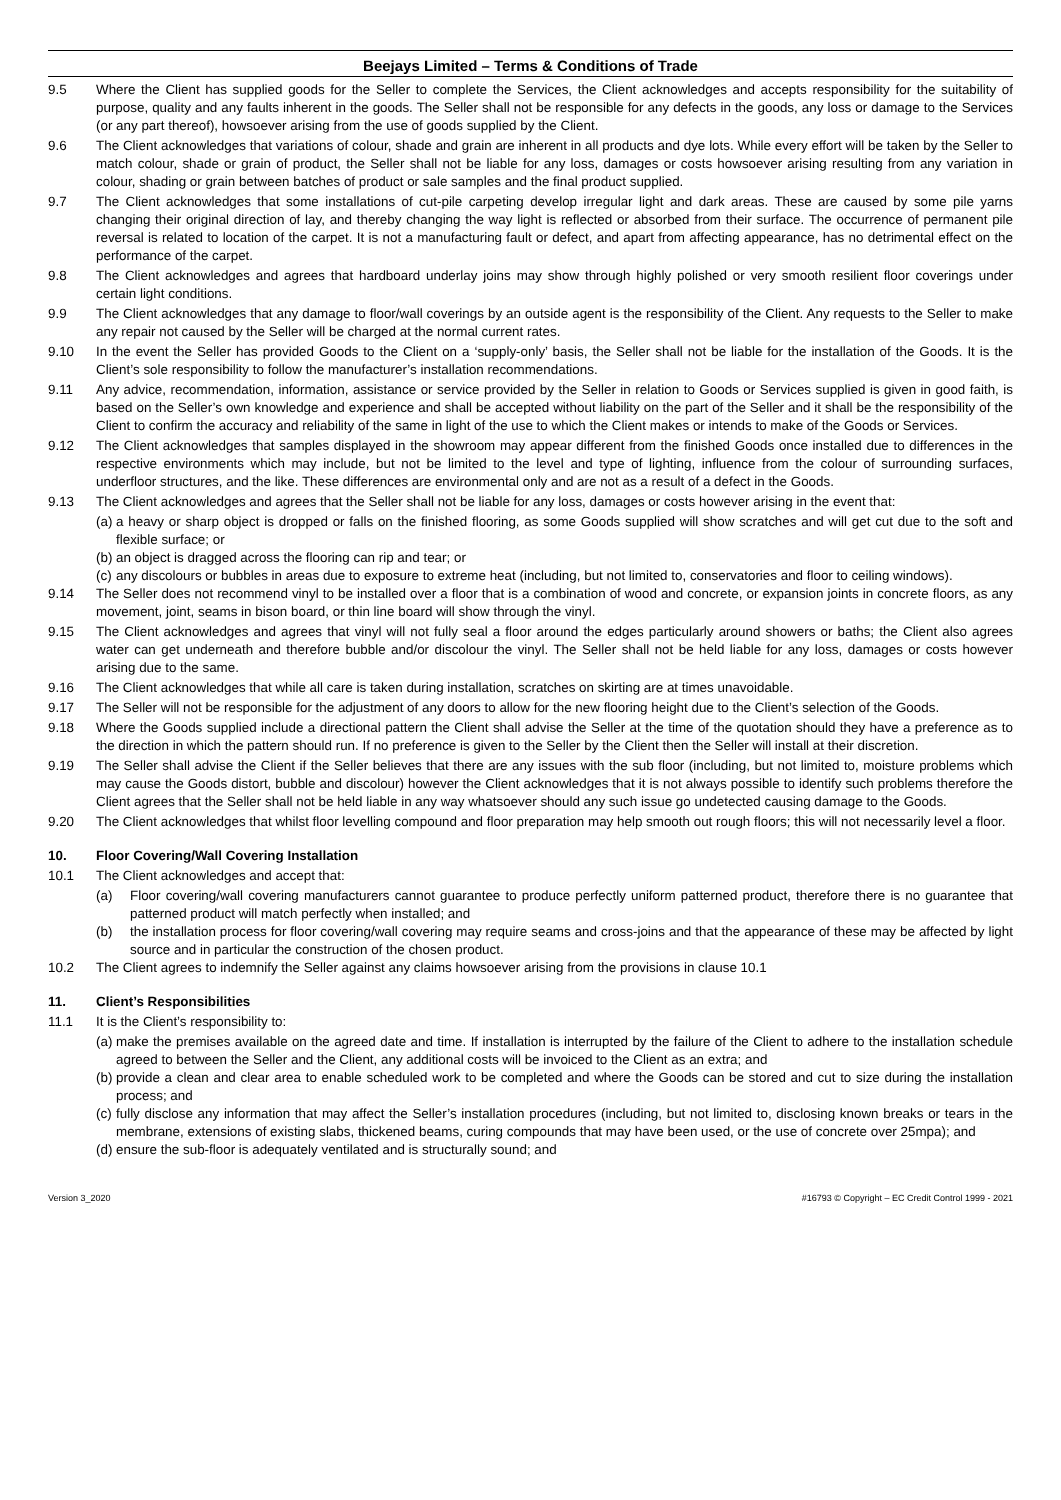Beejays Limited – Terms & Conditions of Trade
9.5 Where the Client has supplied goods for the Seller to complete the Services, the Client acknowledges and accepts responsibility for the suitability of purpose, quality and any faults inherent in the goods. The Seller shall not be responsible for any defects in the goods, any loss or damage to the Services (or any part thereof), howsoever arising from the use of goods supplied by the Client.
9.6 The Client acknowledges that variations of colour, shade and grain are inherent in all products and dye lots. While every effort will be taken by the Seller to match colour, shade or grain of product, the Seller shall not be liable for any loss, damages or costs howsoever arising resulting from any variation in colour, shading or grain between batches of product or sale samples and the final product supplied.
9.7 The Client acknowledges that some installations of cut-pile carpeting develop irregular light and dark areas. These are caused by some pile yarns changing their original direction of lay, and thereby changing the way light is reflected or absorbed from their surface. The occurrence of permanent pile reversal is related to location of the carpet. It is not a manufacturing fault or defect, and apart from affecting appearance, has no detrimental effect on the performance of the carpet.
9.8 The Client acknowledges and agrees that hardboard underlay joins may show through highly polished or very smooth resilient floor coverings under certain light conditions.
9.9 The Client acknowledges that any damage to floor/wall coverings by an outside agent is the responsibility of the Client. Any requests to the Seller to make any repair not caused by the Seller will be charged at the normal current rates.
9.10 In the event the Seller has provided Goods to the Client on a ‘supply-only’ basis, the Seller shall not be liable for the installation of the Goods. It is the Client’s sole responsibility to follow the manufacturer’s installation recommendations.
9.11 Any advice, recommendation, information, assistance or service provided by the Seller in relation to Goods or Services supplied is given in good faith, is based on the Seller’s own knowledge and experience and shall be accepted without liability on the part of the Seller and it shall be the responsibility of the Client to confirm the accuracy and reliability of the same in light of the use to which the Client makes or intends to make of the Goods or Services.
9.12 The Client acknowledges that samples displayed in the showroom may appear different from the finished Goods once installed due to differences in the respective environments which may include, but not be limited to the level and type of lighting, influence from the colour of surrounding surfaces, underfloor structures, and the like. These differences are environmental only and are not as a result of a defect in the Goods.
9.13 The Client acknowledges and agrees that the Seller shall not be liable for any loss, damages or costs however arising in the event that:
(a) a heavy or sharp object is dropped or falls on the finished flooring, as some Goods supplied will show scratches and will get cut due to the soft and flexible surface; or
(b) an object is dragged across the flooring can rip and tear; or
(c) any discolours or bubbles in areas due to exposure to extreme heat (including, but not limited to, conservatories and floor to ceiling windows).
9.14 The Seller does not recommend vinyl to be installed over a floor that is a combination of wood and concrete, or expansion joints in concrete floors, as any movement, joint, seams in bison board, or thin line board will show through the vinyl.
9.15 The Client acknowledges and agrees that vinyl will not fully seal a floor around the edges particularly around showers or baths; the Client also agrees water can get underneath and therefore bubble and/or discolour the vinyl. The Seller shall not be held liable for any loss, damages or costs however arising due to the same.
9.16 The Client acknowledges that while all care is taken during installation, scratches on skirting are at times unavoidable.
9.17 The Seller will not be responsible for the adjustment of any doors to allow for the new flooring height due to the Client’s selection of the Goods.
9.18 Where the Goods supplied include a directional pattern the Client shall advise the Seller at the time of the quotation should they have a preference as to the direction in which the pattern should run. If no preference is given to the Seller by the Client then the Seller will install at their discretion.
9.19 The Seller shall advise the Client if the Seller believes that there are any issues with the sub floor (including, but not limited to, moisture problems which may cause the Goods distort, bubble and discolour) however the Client acknowledges that it is not always possible to identify such problems therefore the Client agrees that the Seller shall not be held liable in any way whatsoever should any such issue go undetected causing damage to the Goods.
9.20 The Client acknowledges that whilst floor levelling compound and floor preparation may help smooth out rough floors; this will not necessarily level a floor.
10. Floor Covering/Wall Covering Installation
10.1 The Client acknowledges and accept that:
(a) Floor covering/wall covering manufacturers cannot guarantee to produce perfectly uniform patterned product, therefore there is no guarantee that patterned product will match perfectly when installed; and
(b) the installation process for floor covering/wall covering may require seams and cross-joins and that the appearance of these may be affected by light source and in particular the construction of the chosen product.
10.2 The Client agrees to indemnify the Seller against any claims howsoever arising from the provisions in clause 10.1
11. Client’s Responsibilities
11.1 It is the Client’s responsibility to:
(a) make the premises available on the agreed date and time. If installation is interrupted by the failure of the Client to adhere to the installation schedule agreed to between the Seller and the Client, any additional costs will be invoiced to the Client as an extra; and
(b) provide a clean and clear area to enable scheduled work to be completed and where the Goods can be stored and cut to size during the installation process; and
(c) fully disclose any information that may affect the Seller’s installation procedures (including, but not limited to, disclosing known breaks or tears in the membrane, extensions of existing slabs, thickened beams, curing compounds that may have been used, or the use of concrete over 25mpa); and
(d) ensure the sub-floor is adequately ventilated and is structurally sound; and
Version 3_2020 #16793 © Copyright – EC Credit Control 1999 - 2021